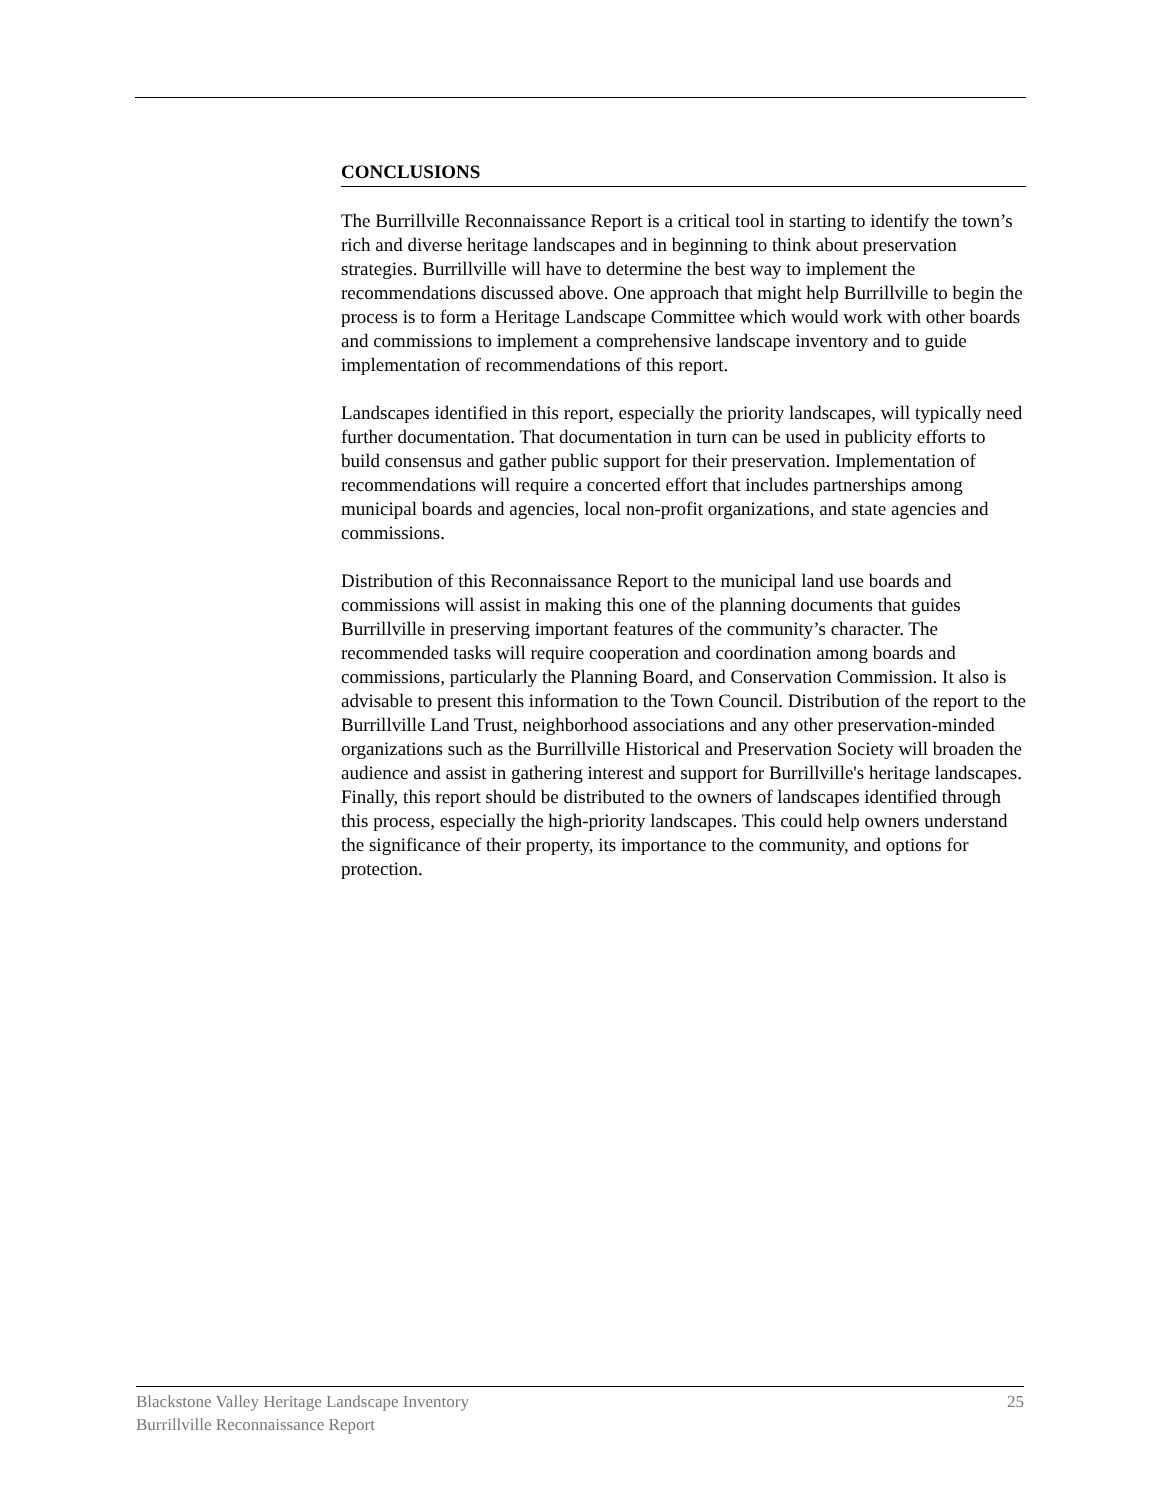CONCLUSIONS
The Burrillville Reconnaissance Report is a critical tool in starting to identify the town’s rich and diverse heritage landscapes and in beginning to think about preservation strategies. Burrillville will have to determine the best way to implement the recommendations discussed above. One approach that might help Burrillville to begin the process is to form a Heritage Landscape Committee which would work with other boards and commissions to implement a comprehensive landscape inventory and to guide implementation of recommendations of this report.
Landscapes identified in this report, especially the priority landscapes, will typically need further documentation. That documentation in turn can be used in publicity efforts to build consensus and gather public support for their preservation. Implementation of recommendations will require a concerted effort that includes partnerships among municipal boards and agencies, local non-profit organizations, and state agencies and commissions.
Distribution of this Reconnaissance Report to the municipal land use boards and commissions will assist in making this one of the planning documents that guides Burrillville in preserving important features of the community’s character. The recommended tasks will require cooperation and coordination among boards and commissions, particularly the Planning Board, and Conservation Commission. It also is advisable to present this information to the Town Council. Distribution of the report to the Burrillville Land Trust, neighborhood associations and any other preservation-minded organizations such as the Burrillville Historical and Preservation Society will broaden the audience and assist in gathering interest and support for Burrillville's heritage landscapes. Finally, this report should be distributed to the owners of landscapes identified through this process, especially the high-priority landscapes. This could help owners understand the significance of their property, its importance to the community, and options for protection.
Blackstone Valley Heritage Landscape Inventory
Burrillville Reconnaissance Report
25